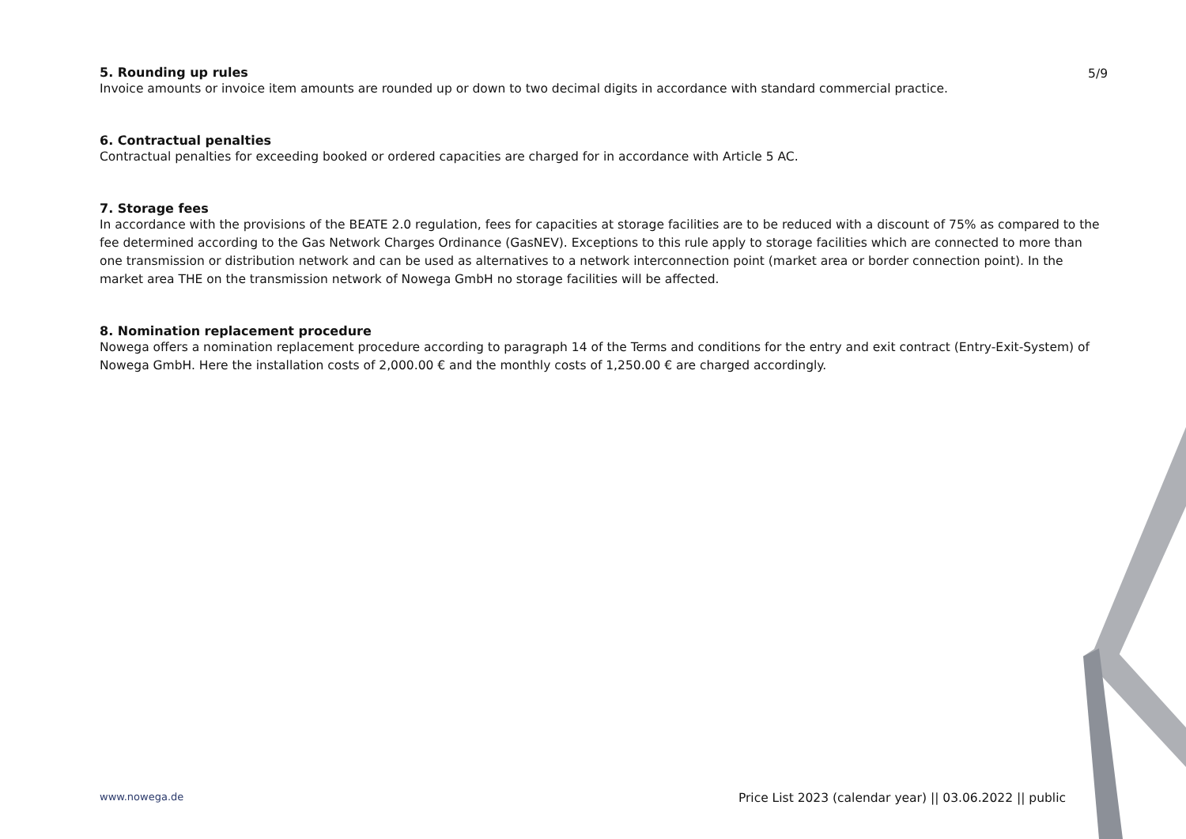5/9
5. Rounding up rules
Invoice amounts or invoice item amounts are rounded up or down to two decimal digits in accordance with standard commercial practice.
6. Contractual penalties
Contractual penalties for exceeding booked or ordered capacities are charged for in accordance with Article 5 AC.
7. Storage fees
In accordance with the provisions of the BEATE 2.0 regulation, fees for capacities at storage facilities are to be reduced with a discount of 75% as compared to the fee determined according to the Gas Network Charges Ordinance (GasNEV). Exceptions to this rule apply to storage facilities which are connected to more than one transmission or distribution network and can be used as alternatives to a network interconnection point (market area or border connection point). In the market area THE on the transmission network of Nowega GmbH no storage facilities will be affected.
8. Nomination replacement procedure
Nowega offers a nomination replacement procedure according to paragraph 14 of the Terms and conditions for the entry and exit contract (Entry-Exit-System) of Nowega GmbH. Here the installation costs of 2,000.00 € and the monthly costs of 1,250.00 € are charged accordingly.
www.nowega.de Price List 2023 (calendar year) || 03.06.2022 || public